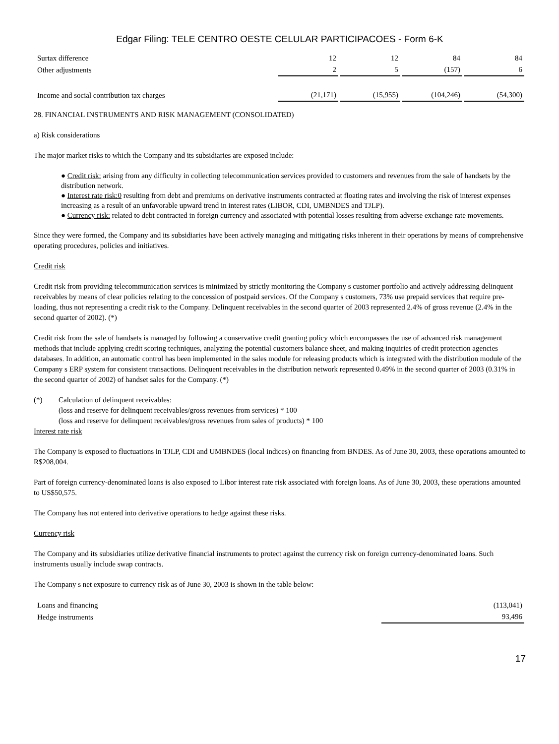Edgar Filing: TELE CENTRO OESTE CELULAR PARTICIPACOES - Form 6-K
| Surtax difference | 12 | 12 | 84 | 84 |
| Other adjustments | 2 | 5 | (157) | 6 |
| Income and social contribution tax charges | (21,171) | (15,955) | (104,246) | (54,300) |
28. FINANCIAL INSTRUMENTS AND RISK MANAGEMENT (CONSOLIDATED)
a) Risk considerations
The major market risks to which the Company and its subsidiaries are exposed include:
● Credit risk: arising from any difficulty in collecting telecommunication services provided to customers and revenues from the sale of handsets by the distribution network.
● Interest rate risk:0 resulting from debt and premiums on derivative instruments contracted at floating rates and involving the risk of interest expenses increasing as a result of an unfavorable upward trend in interest rates (LIBOR, CDI, UMBNDES and TJLP).
● Currency risk: related to debt contracted in foreign currency and associated with potential losses resulting from adverse exchange rate movements.
Since they were formed, the Company and its subsidiaries have been actively managing and mitigating risks inherent in their operations by means of comprehensive operating procedures, policies and initiatives.
Credit risk
Credit risk from providing telecommunication services is minimized by strictly monitoring the Company s customer portfolio and actively addressing delinquent receivables by means of clear policies relating to the concession of postpaid services. Of the Company s customers, 73% use prepaid services that require pre-loading, thus not representing a credit risk to the Company. Delinquent receivables in the second quarter of 2003 represented 2.4% of gross revenue (2.4% in the second quarter of 2002). (*)
Credit risk from the sale of handsets is managed by following a conservative credit granting policy which encompasses the use of advanced risk management methods that include applying credit scoring techniques, analyzing the potential customers balance sheet, and making inquiries of credit protection agencies databases. In addition, an automatic control has been implemented in the sales module for releasing products which is integrated with the distribution module of the Company s ERP system for consistent transactions. Delinquent receivables in the distribution network represented 0.49% in the second quarter of 2003 (0.31% in the second quarter of 2002) of handset sales for the Company. (*)
(*) Calculation of delinquent receivables:
(loss and reserve for delinquent receivables/gross revenues from services) * 100
(loss and reserve for delinquent receivables/gross revenues from sales of products) * 100
Interest rate risk
The Company is exposed to fluctuations in TJLP, CDI and UMBNDES (local indices) on financing from BNDES. As of June 30, 2003, these operations amounted to R$208,004.
Part of foreign currency-denominated loans is also exposed to Libor interest rate risk associated with foreign loans. As of June 30, 2003, these operations amounted to US$50,575.
The Company has not entered into derivative operations to hedge against these risks.
Currency risk
The Company and its subsidiaries utilize derivative financial instruments to protect against the currency risk on foreign currency-denominated loans. Such instruments usually include swap contracts.
The Company s net exposure to currency risk as of June 30, 2003 is shown in the table below:
| Loans and financing | (113,041) |
| Hedge instruments | 93,496 |
17